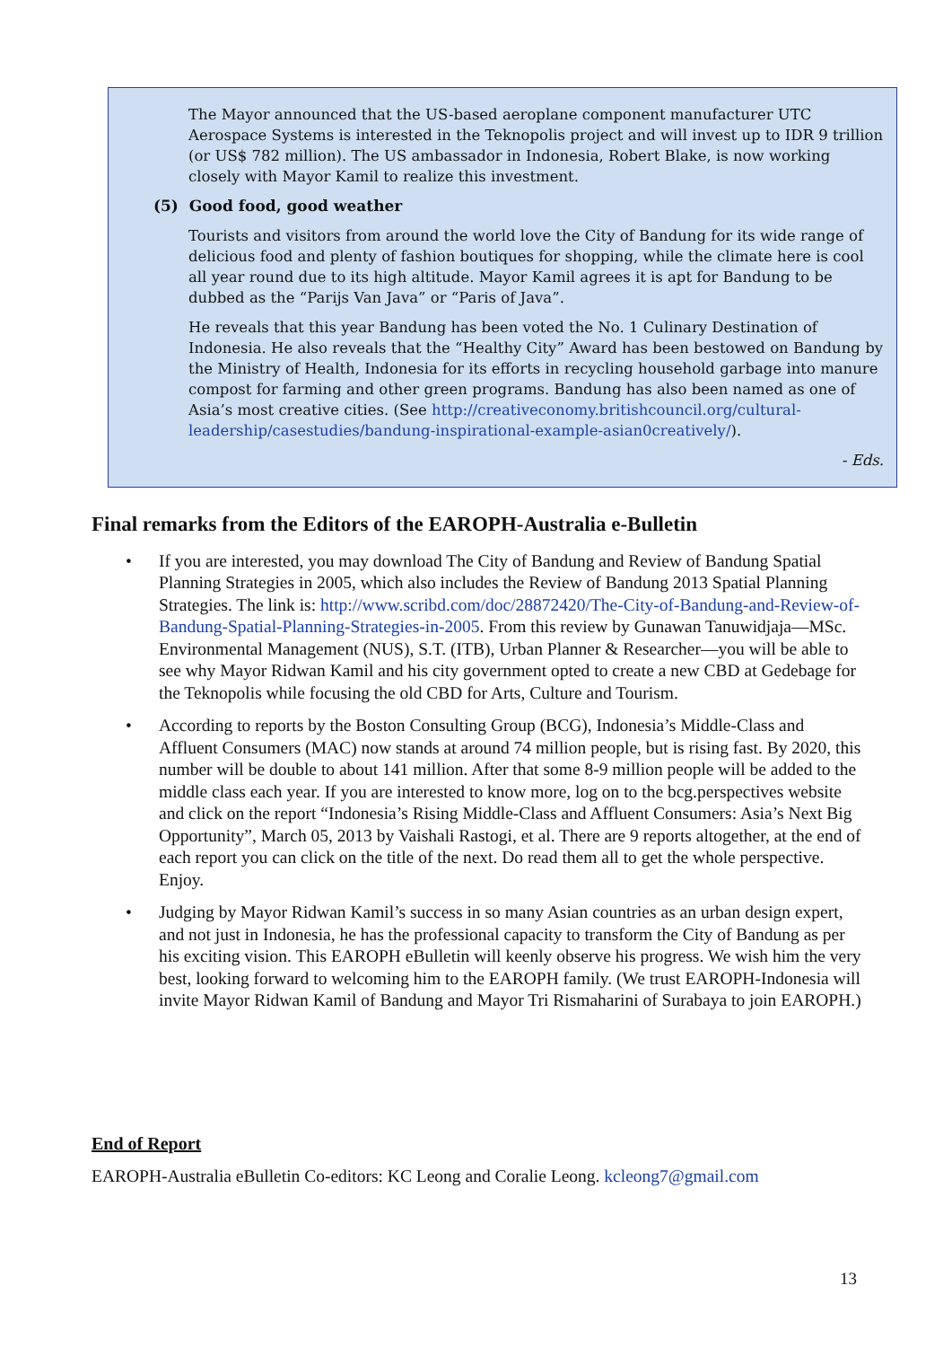The Mayor announced that the US-based aeroplane component manufacturer UTC Aerospace Systems is interested in the Teknopolis project and will invest up to IDR 9 trillion (or US$ 782 million). The US ambassador in Indonesia, Robert Blake, is now working closely with Mayor Kamil to realize this investment.
(5) Good food, good weather
Tourists and visitors from around the world love the City of Bandung for its wide range of delicious food and plenty of fashion boutiques for shopping, while the climate here is cool all year round due to its high altitude. Mayor Kamil agrees it is apt for Bandung to be dubbed as the “Parijs Van Java” or “Paris of Java”.
He reveals that this year Bandung has been voted the No. 1 Culinary Destination of Indonesia. He also reveals that the “Healthy City” Award has been bestowed on Bandung by the Ministry of Health, Indonesia for its efforts in recycling household garbage into manure compost for farming and other green programs. Bandung has also been named as one of Asia’s most creative cities. (See http://creativeconomy.britishcouncil.org/cultural-leadership/casestudies/bandung-inspirational-example-asian0creatively/).
- Eds.
Final remarks from the Editors of the EAROPH-Australia e-Bulletin
• If you are interested, you may download The City of Bandung and Review of Bandung Spatial Planning Strategies in 2005, which also includes the Review of Bandung 2013 Spatial Planning Strategies. The link is: http://www.scribd.com/doc/28872420/The-City-of-Bandung-and-Review-of-Bandung-Spatial-Planning-Strategies-in-2005. From this review by Gunawan Tanuwidjaja—MSc. Environmental Management (NUS), S.T. (ITB), Urban Planner & Researcher—you will be able to see why Mayor Ridwan Kamil and his city government opted to create a new CBD at Gedebage for the Teknopolis while focusing the old CBD for Arts, Culture and Tourism.
• According to reports by the Boston Consulting Group (BCG), Indonesia’s Middle-Class and Affluent Consumers (MAC) now stands at around 74 million people, but is rising fast. By 2020, this number will be double to about 141 million. After that some 8-9 million people will be added to the middle class each year. If you are interested to know more, log on to the bcg.perspectives website and click on the report “Indonesia’s Rising Middle-Class and Affluent Consumers: Asia’s Next Big Opportunity”, March 05, 2013 by Vaishali Rastogi, et al. There are 9 reports altogether, at the end of each report you can click on the title of the next. Do read them all to get the whole perspective. Enjoy.
• Judging by Mayor Ridwan Kamil’s success in so many Asian countries as an urban design expert, and not just in Indonesia, he has the professional capacity to transform the City of Bandung as per his exciting vision. This EAROPH eBulletin will keenly observe his progress. We wish him the very best, looking forward to welcoming him to the EAROPH family. (We trust EAROPH-Indonesia will invite Mayor Ridwan Kamil of Bandung and Mayor Tri Rismaharini of Surabaya to join EAROPH.)
End of Report
EAROPH-Australia eBulletin Co-editors: KC Leong and Coralie Leong. kcleong7@gmail.com
13